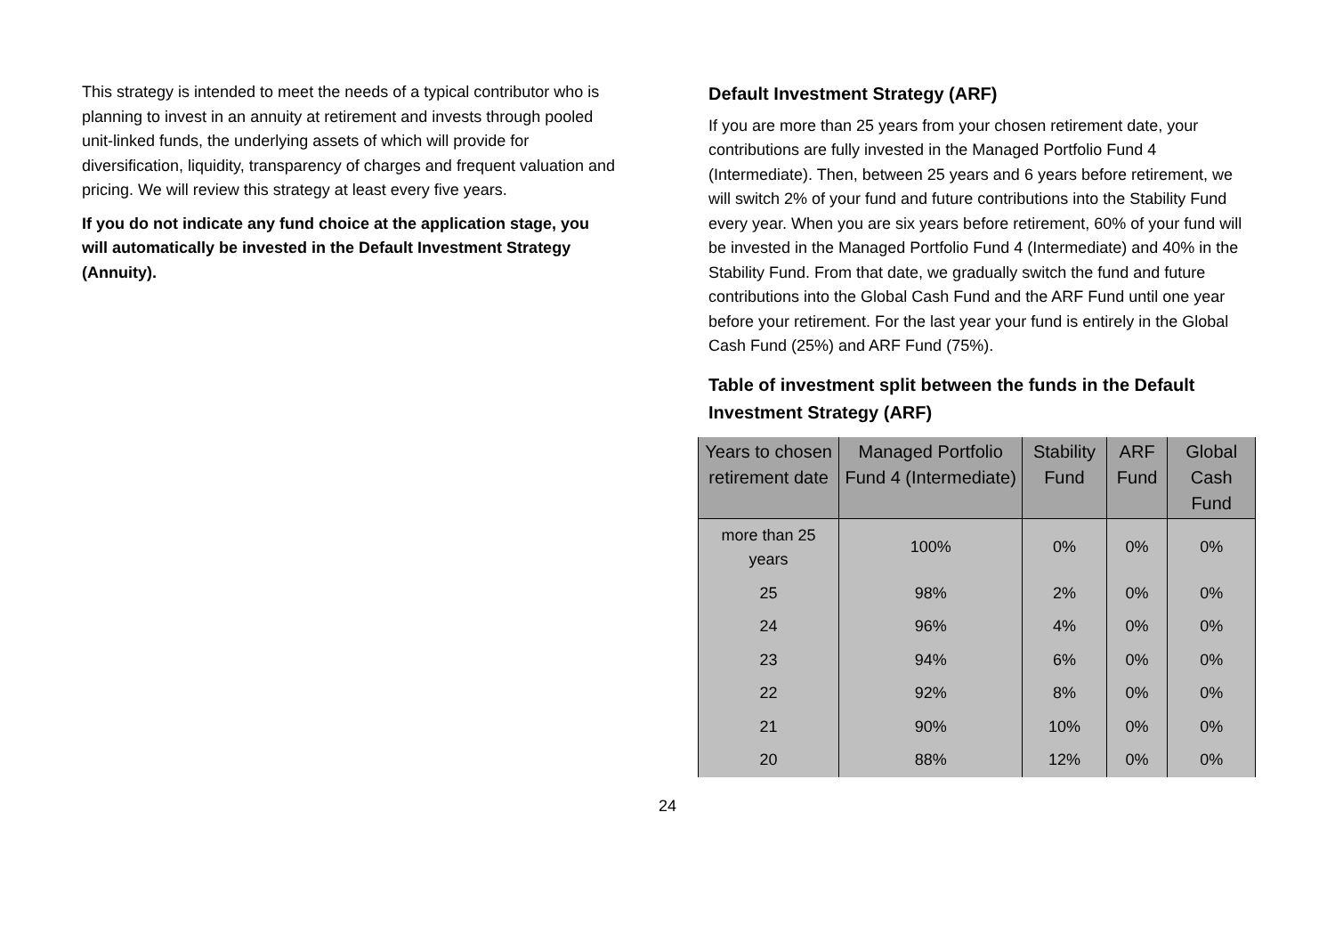This strategy is intended to meet the needs of a typical contributor who is planning to invest in an annuity at retirement and invests through pooled unit-linked funds, the underlying assets of which will provide for diversification, liquidity, transparency of charges and frequent valuation and pricing. We will review this strategy at least every five years.
If you do not indicate any fund choice at the application stage, you will automatically be invested in the Default Investment Strategy (Annuity).
Default Investment Strategy (ARF)
If you are more than 25 years from your chosen retirement date, your contributions are fully invested in the Managed Portfolio Fund 4 (Intermediate). Then, between 25 years and 6 years before retirement, we will switch 2% of your fund and future contributions into the Stability Fund every year. When you are six years before retirement, 60% of your fund will be invested in the Managed Portfolio Fund 4 (Intermediate) and 40% in the Stability Fund. From that date, we gradually switch the fund and future contributions into the Global Cash Fund and the ARF Fund until one year before your retirement. For the last year your fund is entirely in the Global Cash Fund (25%) and ARF Fund (75%).
Table of investment split between the funds in the Default Investment Strategy (ARF)
| Years to chosen retirement date | Managed Portfolio Fund 4 (Intermediate) | Stability Fund | ARF Fund | Global Cash Fund |
| --- | --- | --- | --- | --- |
| more than 25 years | 100% | 0% | 0% | 0% |
| 25 | 98% | 2% | 0% | 0% |
| 24 | 96% | 4% | 0% | 0% |
| 23 | 94% | 6% | 0% | 0% |
| 22 | 92% | 8% | 0% | 0% |
| 21 | 90% | 10% | 0% | 0% |
| 20 | 88% | 12% | 0% | 0% |
24